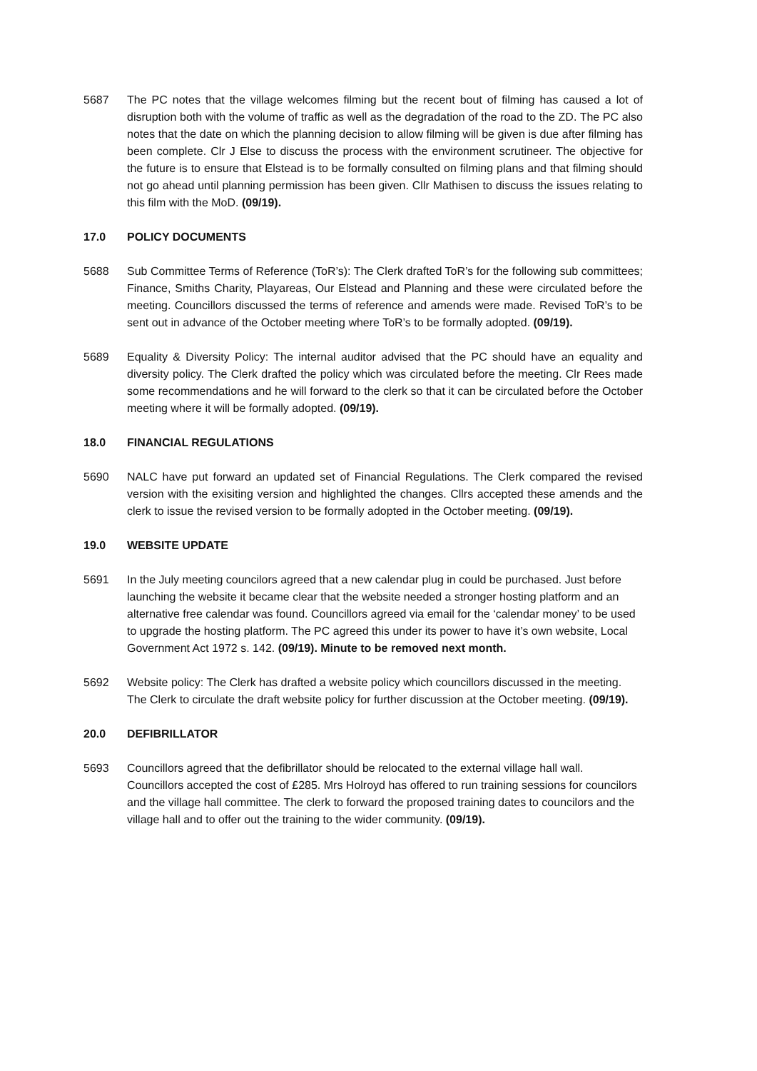5687 The PC notes that the village welcomes filming but the recent bout of filming has caused a lot of disruption both with the volume of traffic as well as the degradation of the road to the ZD. The PC also notes that the date on which the planning decision to allow filming will be given is due after filming has been complete. Clr J Else to discuss the process with the environment scrutineer. The objective for the future is to ensure that Elstead is to be formally consulted on filming plans and that filming should not go ahead until planning permission has been given. Cllr Mathisen to discuss the issues relating to this film with the MoD. (09/19).
17.0 POLICY DOCUMENTS
5688 Sub Committee Terms of Reference (ToR’s): The Clerk drafted ToR’s for the following sub committees; Finance, Smiths Charity, Playareas, Our Elstead and Planning and these were circulated before the meeting. Councillors discussed the terms of reference and amends were made. Revised ToR’s to be sent out in advance of the October meeting where ToR’s to be formally adopted. (09/19).
5689 Equality & Diversity Policy: The internal auditor advised that the PC should have an equality and diversity policy. The Clerk drafted the policy which was circulated before the meeting. Clr Rees made some recommendations and he will forward to the clerk so that it can be circulated before the October meeting where it will be formally adopted. (09/19).
18.0 FINANCIAL REGULATIONS
5690 NALC have put forward an updated set of Financial Regulations. The Clerk compared the revised version with the exisiting version and highlighted the changes. Cllrs accepted these amends and the clerk to issue the revised version to be formally adopted in the October meeting. (09/19).
19.0 WEBSITE UPDATE
5691 In the July meeting councilors agreed that a new calendar plug in could be purchased. Just before launching the website it became clear that the website needed a stronger hosting platform and an alternative free calendar was found. Councillors agreed via email for the ‘calendar money’ to be used to upgrade the hosting platform. The PC agreed this under its power to have it’s own website, Local Government Act 1972 s. 142. (09/19). Minute to be removed next month.
5692 Website policy: The Clerk has drafted a website policy which councillors discussed in the meeting. The Clerk to circulate the draft website policy for further discussion at the October meeting. (09/19).
20.0 DEFIBRILLATOR
5693 Councillors agreed that the defibrillator should be relocated to the external village hall wall. Councillors accepted the cost of £285. Mrs Holroyd has offered to run training sessions for councilors and the village hall committee. The clerk to forward the proposed training dates to councilors and the village hall and to offer out the training to the wider community. (09/19).